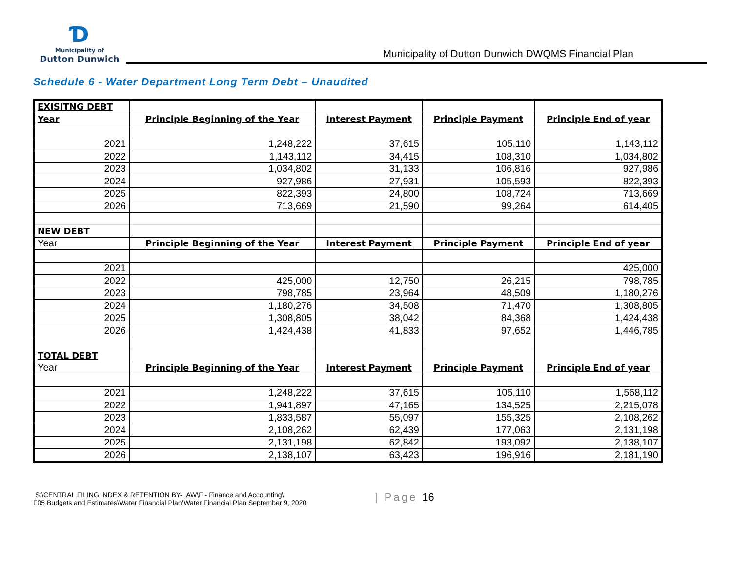Ɗ
Municipality of
Dutton Dunwich
Municipality of Dutton Dunwich DWQMS Financial Plan
Schedule 6 - Water Department Long Term Debt – Unaudited
| EXISITNG DEBT | | | | |
| Year | Principle Beginning of the Year | Interest Payment | Principle Payment | Principle End of year |
| 2021 | 1,248,222 | 37,615 | 105,110 | 1,143,112 |
| 2022 | 1,143,112 | 34,415 | 108,310 | 1,034,802 |
| 2023 | 1,034,802 | 31,133 | 106,816 | 927,986 |
| 2024 | 927,986 | 27,931 | 105,593 | 822,393 |
| 2025 | 822,393 | 24,800 | 108,724 | 713,669 |
| 2026 | 713,669 | 21,590 | 99,264 | 614,405 |
| NEW DEBT | | | | |
| Year | Principle Beginning of the Year | Interest Payment | Principle Payment | Principle End of year |
| 2021 | | | | 425,000 |
| 2022 | 425,000 | 12,750 | 26,215 | 798,785 |
| 2023 | 798,785 | 23,964 | 48,509 | 1,180,276 |
| 2024 | 1,180,276 | 34,508 | 71,470 | 1,308,805 |
| 2025 | 1,308,805 | 38,042 | 84,368 | 1,424,438 |
| 2026 | 1,424,438 | 41,833 | 97,652 | 1,446,785 |
| TOTAL DEBT | | | | |
| Year | Principle Beginning of the Year | Interest Payment | Principle Payment | Principle End of year |
| 2021 | 1,248,222 | 37,615 | 105,110 | 1,568,112 |
| 2022 | 1,941,897 | 47,165 | 134,525 | 2,215,078 |
| 2023 | 1,833,587 | 55,097 | 155,325 | 2,108,262 |
| 2024 | 2,108,262 | 62,439 | 177,063 | 2,131,198 |
| 2025 | 2,131,198 | 62,842 | 193,092 | 2,138,107 |
| 2026 | 2,138,107 | 63,423 | 196,916 | 2,181,190 |
S:\CENTRAL FILING INDEX & RETENTION BY-LAW\F - Finance and Accounting\
F05 Budgets and Estimates\Water Financial Plan\Water Financial Plan September 9, 2020
| Page 16